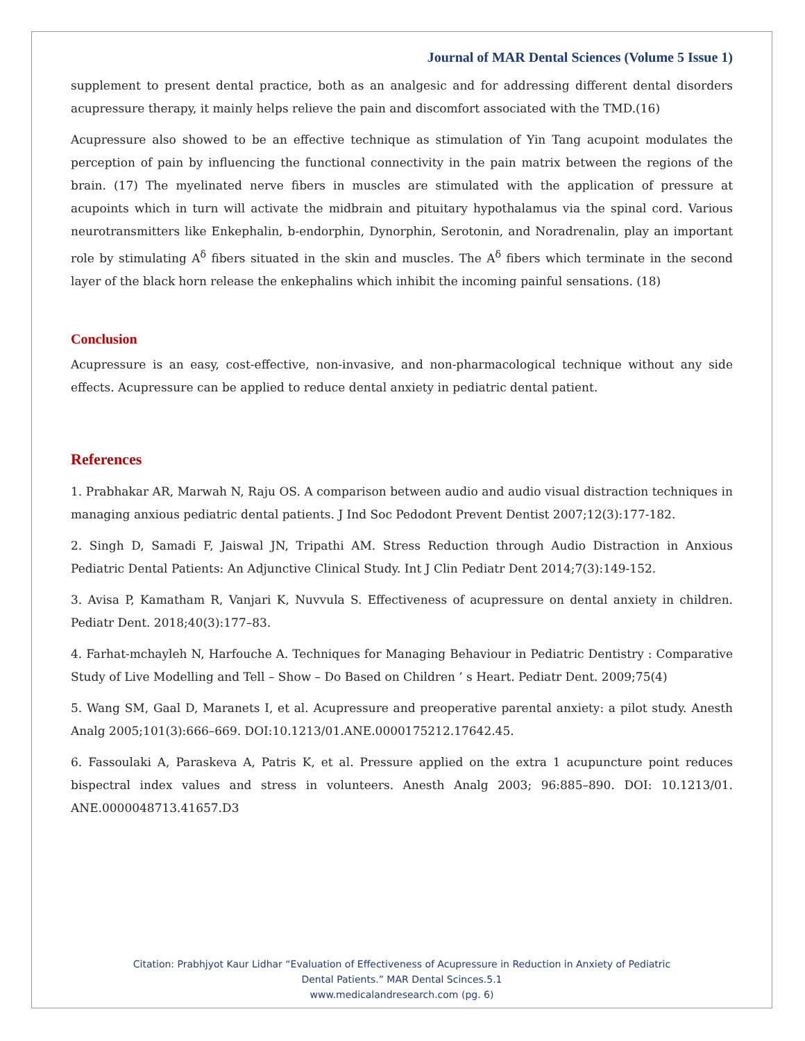Journal of MAR Dental Sciences (Volume 5 Issue 1)
supplement to present dental practice, both as an analgesic and for addressing different dental disorders acupressure therapy, it mainly helps relieve the pain and discomfort associated with the TMD.(16)
Acupressure also showed to be an effective technique as stimulation of Yin Tang acupoint modulates the perception of pain by influencing the functional connectivity in the pain matrix between the regions of the brain. (17) The myelinated nerve fibers in muscles are stimulated with the application of pressure at acupoints which in turn will activate the midbrain and pituitary hypothalamus via the spinal cord. Various neurotransmitters like Enkephalin, b-endorphin, Dynorphin, Serotonin, and Noradrenalin, play an important role by stimulating A<sup>δ</sup> fibers situated in the skin and muscles. The A<sup>δ</sup> fibers which terminate in the second layer of the black horn release the enkephalins which inhibit the incoming painful sensations. (18)
Conclusion
Acupressure is an easy, cost-effective, non-invasive, and non-pharmacological technique without any side effects. Acupressure can be applied to reduce dental anxiety in pediatric dental patient.
References
1. Prabhakar AR, Marwah N, Raju OS. A comparison between audio and audio visual distraction techniques in managing anxious pediatric dental patients. J Ind Soc Pedodont Prevent Dentist 2007;12(3):177-182.
2. Singh D, Samadi F, Jaiswal JN, Tripathi AM. Stress Reduction through Audio Distraction in Anxious Pediatric Dental Patients: An Adjunctive Clinical Study. Int J Clin Pediatr Dent 2014;7(3):149-152.
3. Avisa P, Kamatham R, Vanjari K, Nuvvula S. Effectiveness of acupressure on dental anxiety in children. Pediatr Dent. 2018;40(3):177–83.
4. Farhat-mchayleh N, Harfouche A. Techniques for Managing Behaviour in Pediatric Dentistry : Comparative Study of Live Modelling and Tell – Show – Do Based on Children ’ s Heart. Pediatr Dent. 2009;75(4)
5. Wang SM, Gaal D, Maranets I, et al. Acupressure and preoperative parental anxiety: a pilot study. Anesth Analg 2005;101(3):666–669. DOI:10.1213/01.ANE.0000175212.17642.45.
6. Fassoulaki A, Paraskeva A, Patris K, et al. Pressure applied on the extra 1 acupuncture point reduces bispectral index values and stress in volunteers. Anesth Analg 2003; 96:885–890. DOI: 10.1213/01. ANE.0000048713.41657.D3
Citation: Prabhjyot Kaur Lidhar “Evaluation of Effectiveness of Acupressure in Reduction in Anxiety of Pediatric
Dental Patients.” MAR Dental Scinces.5.1
www.medicalandresearch.com (pg. 6)